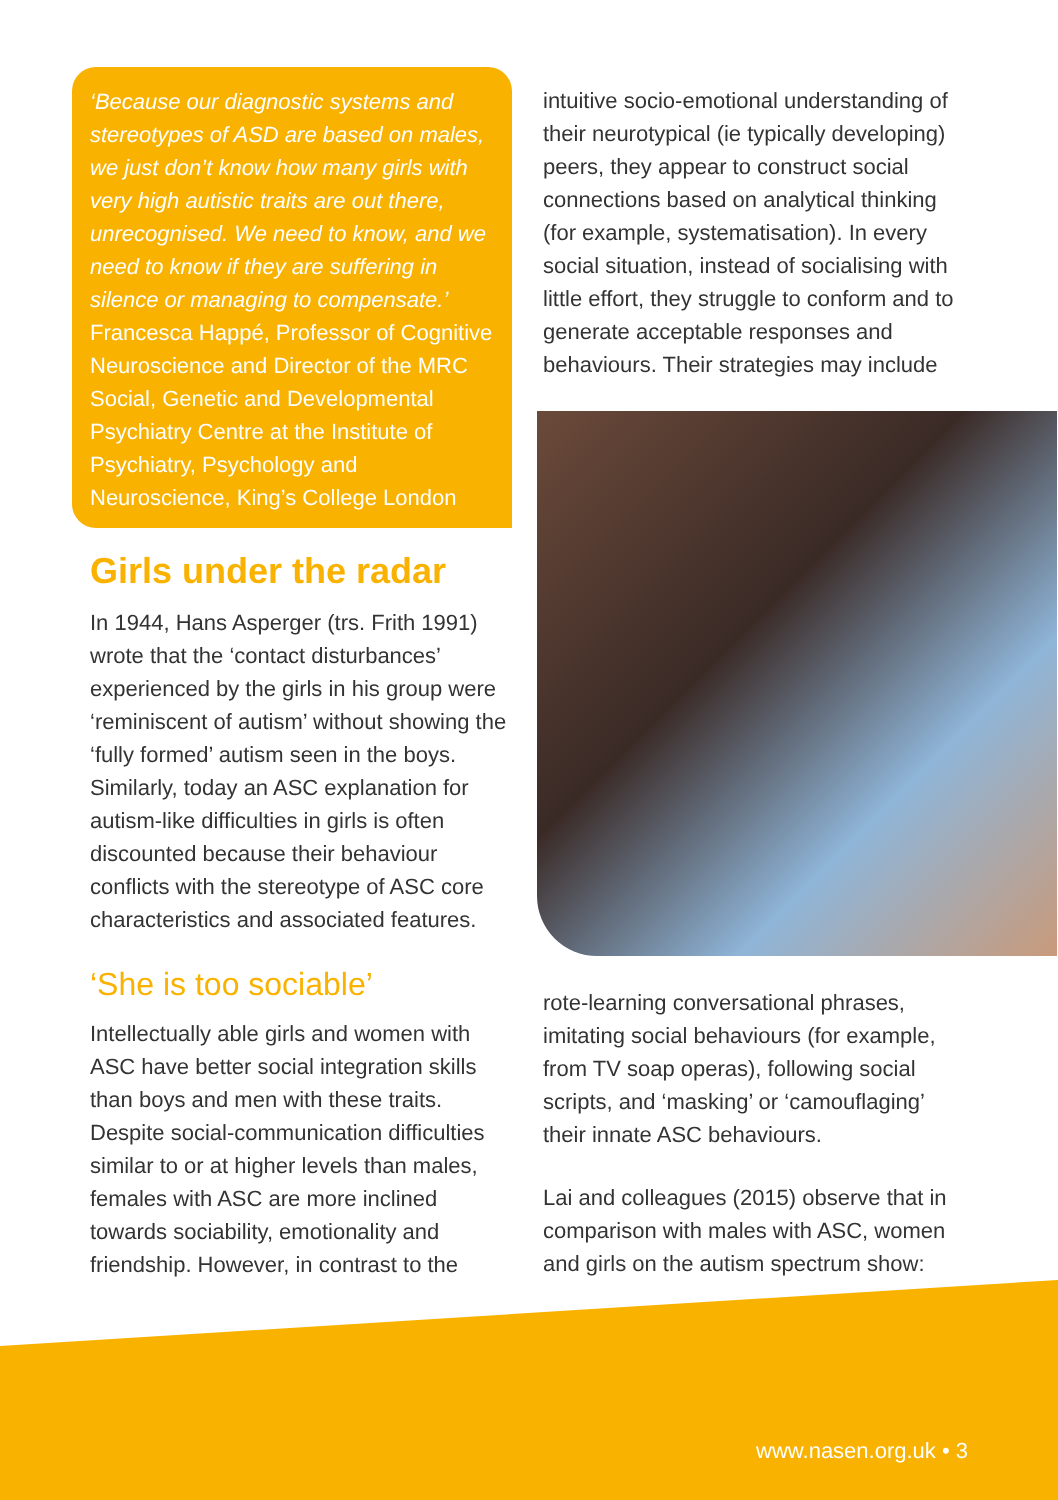‘Because our diagnostic systems and stereotypes of ASD are based on males, we just don’t know how many girls with very high autistic traits are out there, unrecognised. We need to know, and we need to know if they are suffering in silence or managing to compensate.’
Francesca Happé, Professor of Cognitive Neuroscience and Director of the MRC Social, Genetic and Developmental Psychiatry Centre at the Institute of Psychiatry, Psychology and Neuroscience, King’s College London
Girls under the radar
In 1944, Hans Asperger (trs. Frith 1991) wrote that the ‘contact disturbances’ experienced by the girls in his group were ‘reminiscent of autism’ without showing the ‘fully formed’ autism seen in the boys. Similarly, today an ASC explanation for autism-like difficulties in girls is often discounted because their behaviour conflicts with the stereotype of ASC core characteristics and associated features.
‘She is too sociable’
Intellectually able girls and women with ASC have better social integration skills than boys and men with these traits. Despite social-communication difficulties similar to or at higher levels than males, females with ASC are more inclined towards sociability, emotionality and friendship. However, in contrast to the
intuitive socio-emotional understanding of their neurotypical (ie typically developing) peers, they appear to construct social connections based on analytical thinking (for example, systematisation). In every social situation, instead of socialising with little effort, they struggle to conform and to generate acceptable responses and behaviours. Their strategies may include
rote-learning conversational phrases, imitating social behaviours (for example, from TV soap operas), following social scripts, and ‘masking’ or ‘camouflaging’ their innate ASC behaviours.
Lai and colleagues (2015) observe that in comparison with males with ASC, women and girls on the autism spectrum show:
www.nasen.org.uk • 3